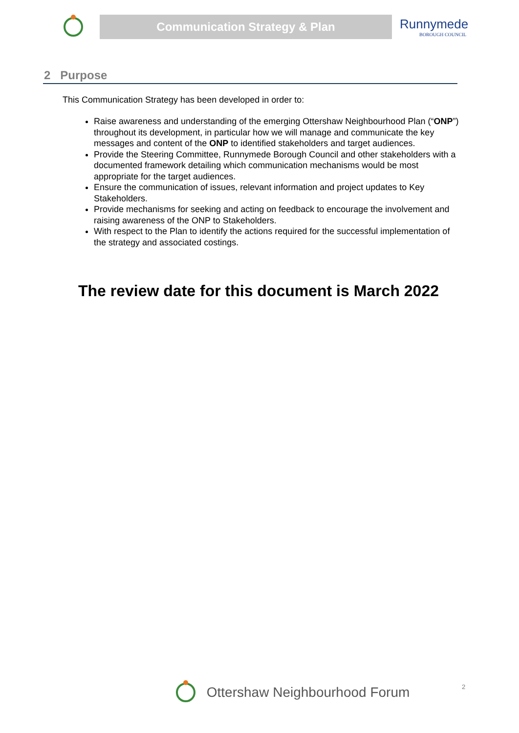Communication Strategy & Plan
Runnymede
BOROUGH COUNCIL
2 Purpose
This Communication Strategy has been developed in order to:
Raise awareness and understanding of the emerging Ottershaw Neighbourhood Plan (“ONP”) throughout its development, in particular how we will manage and communicate the key messages and content of the ONP to identified stakeholders and target audiences.
Provide the Steering Committee, Runnymede Borough Council and other stakeholders with a documented framework detailing which communication mechanisms would be most appropriate for the target audiences.
Ensure the communication of issues, relevant information and project updates to Key Stakeholders.
Provide mechanisms for seeking and acting on feedback to encourage the involvement and raising awareness of the ONP to Stakeholders.
With respect to the Plan to identify the actions required for the successful implementation of the strategy and associated costings.
The review date for this document is March 2022
Ottershaw Neighbourhood Forum 2